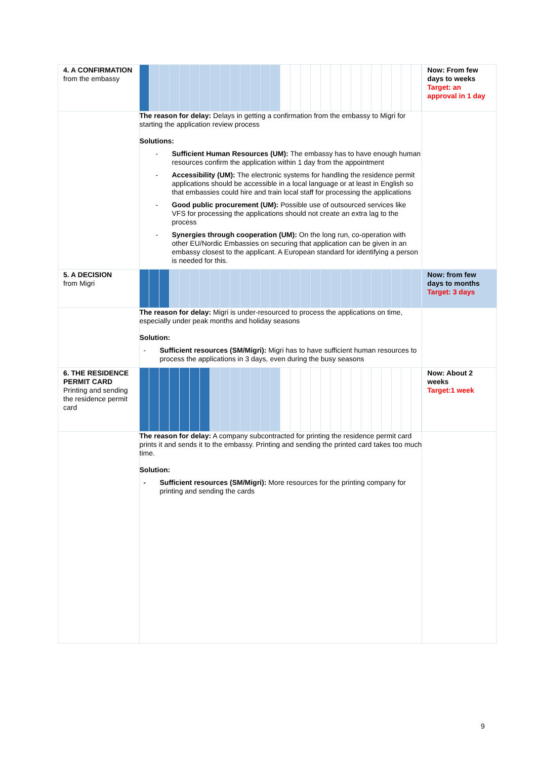| 4. A CONFIRMATION from the embassy | | Now: From few days to weeks Target: an approval in 1 day |
| | The reason for delay: Delays in getting a confirmation from the embassy to Migri for starting the application review process Solutions: - Sufficient Human Resources (UM): The embassy has to have enough human resources confirm the application within 1 day from the appointment - Accessibility (UM): The electronic systems for handling the residence permit applications should be accessible in a local language or at least in English so that embassies could hire and train local staff for processing the applications - Good public procurement (UM): Possible use of outsourced services like VFS for processing the applications should not create an extra lag to the process - Synergies through cooperation (UM): On the long run, co-operation with other EU/Nordic Embassies on securing that application can be given in an embassy closest to the applicant. A European standard for identifying a person is needed for this. | |
| 5. A DECISION from Migri | | Now: from few days to months Target: 3 days |
| | The reason for delay: Migri is under-resourced to process the applications on time, especially under peak months and holiday seasons Solution: - Sufficient resources (SM/Migri): Migri has to have sufficient human resources to process the applications in 3 days, even during the busy seasons | |
| 6. THE RESIDENCE PERMIT CARD Printing and sending the residence permit card | | Now: About 2 weeks Target:1 week |
| | The reason for delay: A company subcontracted for printing the residence permit card prints it and sends it to the embassy. Printing and sending the printed card takes too much time. Solution: - Sufficient resources (SM/Migri): More resources for the printing company for printing and sending the cards | |
9